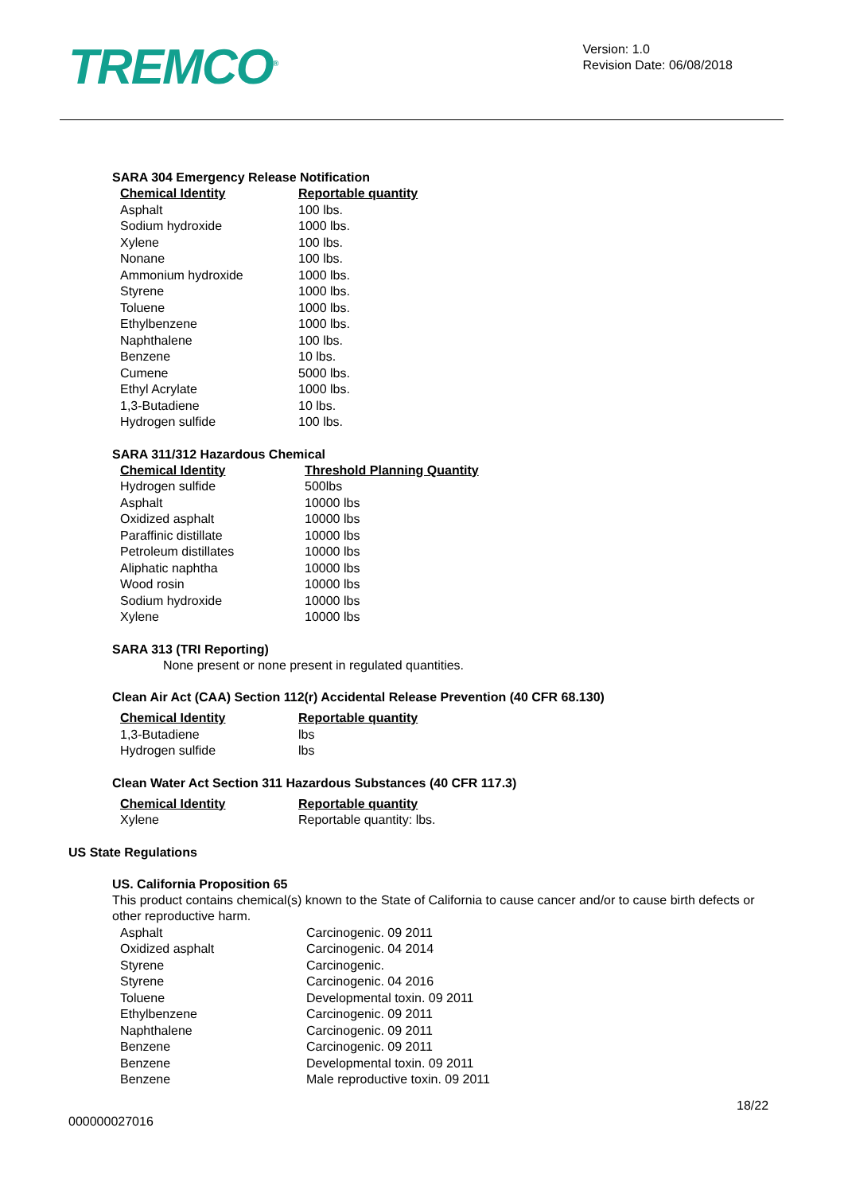TREMCO<sup>®</sup>
Version: 1.0
Revision Date: 06/08/2018
SARA 304 Emergency Release Notification
| Chemical Identity | Reportable quantity |
| --- | --- |
| Asphalt | 100 lbs. |
| Sodium hydroxide | 1000 lbs. |
| Xylene | 100 lbs. |
| Nonane | 100 lbs. |
| Ammonium hydroxide | 1000 lbs. |
| Styrene | 1000 lbs. |
| Toluene | 1000 lbs. |
| Ethylbenzene | 1000 lbs. |
| Naphthalene | 100 lbs. |
| Benzene | 10 lbs. |
| Cumene | 5000 lbs. |
| Ethyl Acrylate | 1000 lbs. |
| 1,3-Butadiene | 10 lbs. |
| Hydrogen sulfide | 100 lbs. |
SARA 311/312 Hazardous Chemical
| Chemical Identity | Threshold Planning Quantity |
| --- | --- |
| Hydrogen sulfide | 500lbs |
| Asphalt | 10000 lbs |
| Oxidized asphalt | 10000 lbs |
| Paraffinic distillate | 10000 lbs |
| Petroleum distillates | 10000 lbs |
| Aliphatic naphtha | 10000 lbs |
| Wood rosin | 10000 lbs |
| Sodium hydroxide | 10000 lbs |
| Xylene | 10000 lbs |
SARA 313 (TRI Reporting)
None present or none present in regulated quantities.
Clean Air Act (CAA) Section 112(r) Accidental Release Prevention (40 CFR 68.130)
| Chemical Identity | Reportable quantity |
| --- | --- |
| 1,3-Butadiene | lbs |
| Hydrogen sulfide | lbs |
Clean Water Act Section 311 Hazardous Substances (40 CFR 117.3)
| Chemical Identity | Reportable quantity |
| --- | --- |
| Xylene | Reportable quantity: lbs. |
US State Regulations
US. California Proposition 65
This product contains chemical(s) known to the State of California to cause cancer and/or to cause birth defects or other reproductive harm.
| Asphalt | Carcinogenic. 09 2011 |
| Oxidized asphalt | Carcinogenic. 04 2014 |
| Styrene | Carcinogenic. |
| Styrene | Carcinogenic. 04 2016 |
| Toluene | Developmental toxin. 09 2011 |
| Ethylbenzene | Carcinogenic. 09 2011 |
| Naphthalene | Carcinogenic. 09 2011 |
| Benzene | Carcinogenic. 09 2011 |
| Benzene | Developmental toxin. 09 2011 |
| Benzene | Male reproductive toxin. 09 2011 |
18/22
000000027016